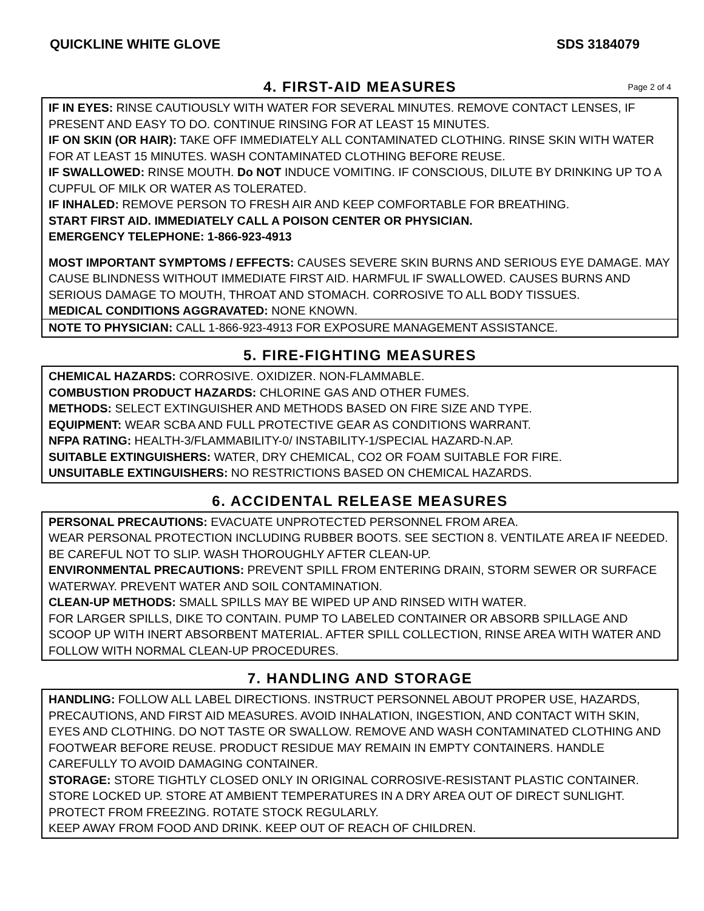QUICKLINE WHITE GLOVE SDS 3184079
4. FIRST-AID MEASURES Page 2 of 4
IF IN EYES: RINSE CAUTIOUSLY WITH WATER FOR SEVERAL MINUTES. REMOVE CONTACT LENSES, IF PRESENT AND EASY TO DO. CONTINUE RINSING FOR AT LEAST 15 MINUTES.
IF ON SKIN (OR HAIR): TAKE OFF IMMEDIATELY ALL CONTAMINATED CLOTHING. RINSE SKIN WITH WATER FOR AT LEAST 15 MINUTES. WASH CONTAMINATED CLOTHING BEFORE REUSE.
IF SWALLOWED: RINSE MOUTH. Do NOT INDUCE VOMITING. IF CONSCIOUS, DILUTE BY DRINKING UP TO A CUPFUL OF MILK OR WATER AS TOLERATED.
IF INHALED: REMOVE PERSON TO FRESH AIR AND KEEP COMFORTABLE FOR BREATHING.
START FIRST AID. IMMEDIATELY CALL A POISON CENTER OR PHYSICIAN.
EMERGENCY TELEPHONE: 1-866-923-4913
MOST IMPORTANT SYMPTOMS / EFFECTS: CAUSES SEVERE SKIN BURNS AND SERIOUS EYE DAMAGE. MAY CAUSE BLINDNESS WITHOUT IMMEDIATE FIRST AID. HARMFUL IF SWALLOWED. CAUSES BURNS AND SERIOUS DAMAGE TO MOUTH, THROAT AND STOMACH. CORROSIVE TO ALL BODY TISSUES.
MEDICAL CONDITIONS AGGRAVATED: NONE KNOWN.
NOTE TO PHYSICIAN: CALL 1-866-923-4913 FOR EXPOSURE MANAGEMENT ASSISTANCE.
5. FIRE-FIGHTING MEASURES
CHEMICAL HAZARDS: CORROSIVE. OXIDIZER. NON-FLAMMABLE.
COMBUSTION PRODUCT HAZARDS: CHLORINE GAS AND OTHER FUMES.
METHODS: SELECT EXTINGUISHER AND METHODS BASED ON FIRE SIZE AND TYPE.
EQUIPMENT: WEAR SCBA AND FULL PROTECTIVE GEAR AS CONDITIONS WARRANT.
NFPA RATING: HEALTH-3/FLAMMABILITY-0/ INSTABILITY-1/SPECIAL HAZARD-N.AP.
SUITABLE EXTINGUISHERS: WATER, DRY CHEMICAL, CO2 OR FOAM SUITABLE FOR FIRE.
UNSUITABLE EXTINGUISHERS: NO RESTRICTIONS BASED ON CHEMICAL HAZARDS.
6. ACCIDENTAL RELEASE MEASURES
PERSONAL PRECAUTIONS: EVACUATE UNPROTECTED PERSONNEL FROM AREA.
WEAR PERSONAL PROTECTION INCLUDING RUBBER BOOTS. SEE SECTION 8. VENTILATE AREA IF NEEDED. BE CAREFUL NOT TO SLIP. WASH THOROUGHLY AFTER CLEAN-UP.
ENVIRONMENTAL PRECAUTIONS: PREVENT SPILL FROM ENTERING DRAIN, STORM SEWER OR SURFACE WATERWAY. PREVENT WATER AND SOIL CONTAMINATION.
CLEAN-UP METHODS: SMALL SPILLS MAY BE WIPED UP AND RINSED WITH WATER.
FOR LARGER SPILLS, DIKE TO CONTAIN. PUMP TO LABELED CONTAINER OR ABSORB SPILLAGE AND SCOOP UP WITH INERT ABSORBENT MATERIAL. AFTER SPILL COLLECTION, RINSE AREA WITH WATER AND FOLLOW WITH NORMAL CLEAN-UP PROCEDURES.
7. HANDLING AND STORAGE
HANDLING: FOLLOW ALL LABEL DIRECTIONS. INSTRUCT PERSONNEL ABOUT PROPER USE, HAZARDS, PRECAUTIONS, AND FIRST AID MEASURES. AVOID INHALATION, INGESTION, AND CONTACT WITH SKIN, EYES AND CLOTHING. DO NOT TASTE OR SWALLOW. REMOVE AND WASH CONTAMINATED CLOTHING AND FOOTWEAR BEFORE REUSE. PRODUCT RESIDUE MAY REMAIN IN EMPTY CONTAINERS. HANDLE CAREFULLY TO AVOID DAMAGING CONTAINER.
STORAGE: STORE TIGHTLY CLOSED ONLY IN ORIGINAL CORROSIVE-RESISTANT PLASTIC CONTAINER. STORE LOCKED UP. STORE AT AMBIENT TEMPERATURES IN A DRY AREA OUT OF DIRECT SUNLIGHT. PROTECT FROM FREEZING. ROTATE STOCK REGULARLY.
KEEP AWAY FROM FOOD AND DRINK. KEEP OUT OF REACH OF CHILDREN.